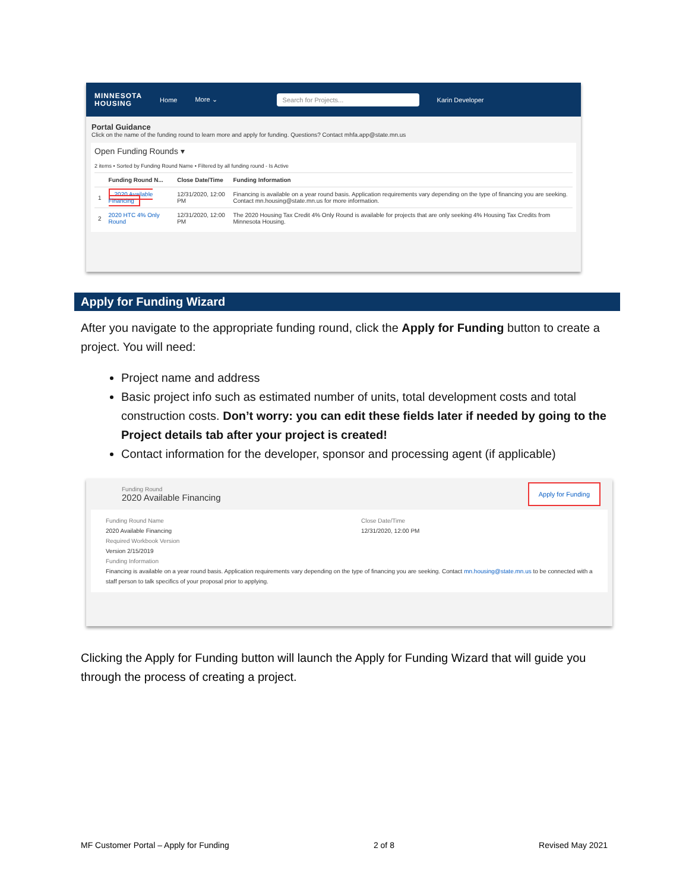MINNESOTA
HOUSING
Home More ⌄
Search for Projects...
Karin Developer
Portal Guidance
Click on the name of the funding round to learn more and apply for funding. Questions? Contact mhfa.app@state.mn.us
Open Funding Rounds ▾
2 items • Sorted by Funding Round Name • Filtered by all funding round - Is Active
| | Funding Round N... | Close Date/Time | Funding Information |
| --- | --- | --- | --- |
| 1 | 2020 Available Financing | 12/31/2020, 12:00 PM | Financing is available on a year round basis. Application requirements vary depending on the type of financing you are seeking. Contact mn.housing@state.mn.us for more information. |
| 2 | 2020 HTC 4% Only Round | 12/31/2020, 12:00 PM | The 2020 Housing Tax Credit 4% Only Round is available for projects that are only seeking 4% Housing Tax Credits from Minnesota Housing. |
Apply for Funding Wizard
After you navigate to the appropriate funding round, click the Apply for Funding button to create a project. You will need:
Project name and address
Basic project info such as estimated number of units, total development costs and total construction costs. Don’t worry: you can edit these fields later if needed by going to the Project details tab after your project is created!
Contact information for the developer, sponsor and processing agent (if applicable)
Funding Round
2020 Available Financing
Apply for Funding
Funding Round Name
2020 Available Financing
Required Workbook Version
Version 2/15/2019
Close Date/Time
12/31/2020, 12:00 PM
Funding Information
Financing is available on a year round basis. Application requirements vary depending on the type of financing you are seeking. Contact mn.housing@state.mn.us to be connected with a staff person to talk specifics of your proposal prior to applying.
Clicking the Apply for Funding button will launch the Apply for Funding Wizard that will guide you through the process of creating a project.
MF Customer Portal – Apply for Funding 2 of 8 Revised May 2021